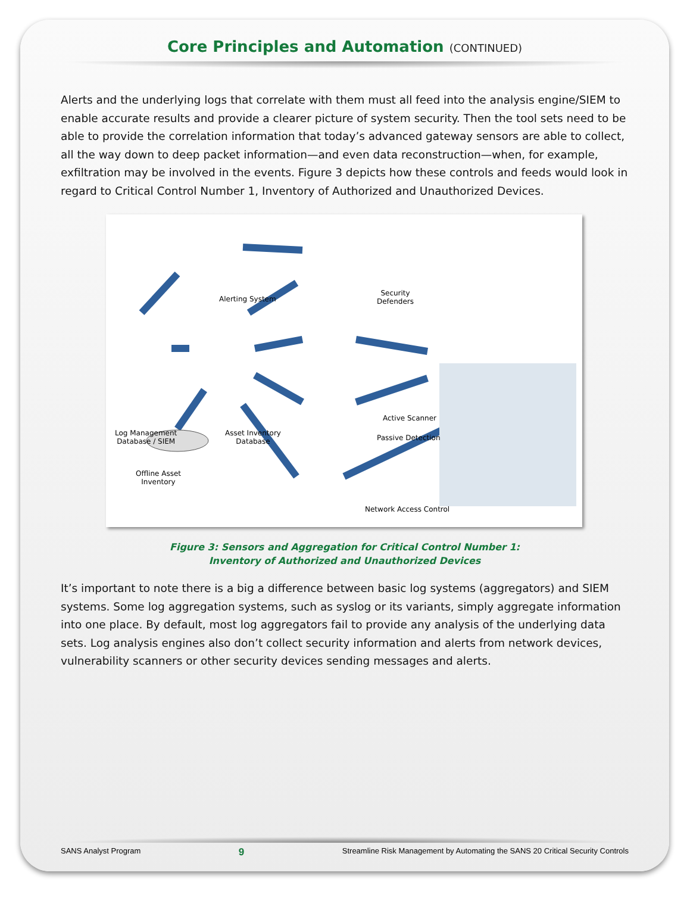Core Principles and Automation (CONTINUED)
Alerts and the underlying logs that correlate with them must all feed into the analysis engine/SIEM to enable accurate results and provide a clearer picture of system security. Then the tool sets need to be able to provide the correlation information that today’s advanced gateway sensors are able to collect, all the way down to deep packet information—and even data reconstruction—when, for example, exfiltration may be involved in the events. Figure 3 depicts how these controls and feeds would look in regard to Critical Control Number 1, Inventory of Authorized and Unauthorized Devices.
Alerting System
Security
Defenders
Log Management
Database / SIEM
Asset Inventory
Database
Active Scanner
Passive Detection
Offline Asset
Inventory
Network Access Control
Figure 3: Sensors and Aggregation for Critical Control Number 1:
Inventory of Authorized and Unauthorized Devices
It’s important to note there is a big a difference between basic log systems (aggregators) and SIEM systems. Some log aggregation systems, such as syslog or its variants, simply aggregate information into one place. By default, most log aggregators fail to provide any analysis of the underlying data sets. Log analysis engines also don’t collect security information and alerts from network devices, vulnerability scanners or other security devices sending messages and alerts.
SANS Analyst Program 9 Streamline Risk Management by Automating the SANS 20 Critical Security Controls